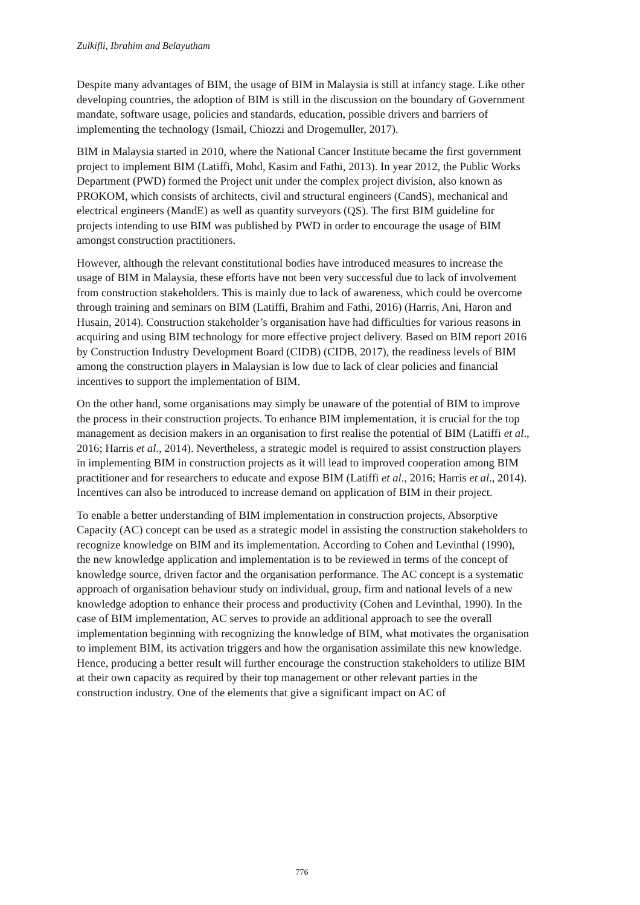Zulkifli, Ibrahim and Belayutham
Despite many advantages of BIM, the usage of BIM in Malaysia is still at infancy stage. Like other developing countries, the adoption of BIM is still in the discussion on the boundary of Government mandate, software usage, policies and standards, education, possible drivers and barriers of implementing the technology (Ismail, Chiozzi and Drogemuller, 2017).
BIM in Malaysia started in 2010, where the National Cancer Institute became the first government project to implement BIM (Latiffi, Mohd, Kasim and Fathi, 2013). In year 2012, the Public Works Department (PWD) formed the Project unit under the complex project division, also known as PROKOM, which consists of architects, civil and structural engineers (CandS), mechanical and electrical engineers (MandE) as well as quantity surveyors (QS). The first BIM guideline for projects intending to use BIM was published by PWD in order to encourage the usage of BIM amongst construction practitioners.
However, although the relevant constitutional bodies have introduced measures to increase the usage of BIM in Malaysia, these efforts have not been very successful due to lack of involvement from construction stakeholders. This is mainly due to lack of awareness, which could be overcome through training and seminars on BIM (Latiffi, Brahim and Fathi, 2016) (Harris, Ani, Haron and Husain, 2014). Construction stakeholder’s organisation have had difficulties for various reasons in acquiring and using BIM technology for more effective project delivery. Based on BIM report 2016 by Construction Industry Development Board (CIDB) (CIDB, 2017), the readiness levels of BIM among the construction players in Malaysian is low due to lack of clear policies and financial incentives to support the implementation of BIM.
On the other hand, some organisations may simply be unaware of the potential of BIM to improve the process in their construction projects. To enhance BIM implementation, it is crucial for the top management as decision makers in an organisation to first realise the potential of BIM (Latiffi et al., 2016; Harris et al., 2014). Nevertheless, a strategic model is required to assist construction players in implementing BIM in construction projects as it will lead to improved cooperation among BIM practitioner and for researchers to educate and expose BIM (Latiffi et al., 2016; Harris et al., 2014). Incentives can also be introduced to increase demand on application of BIM in their project.
To enable a better understanding of BIM implementation in construction projects, Absorptive Capacity (AC) concept can be used as a strategic model in assisting the construction stakeholders to recognize knowledge on BIM and its implementation. According to Cohen and Levinthal (1990), the new knowledge application and implementation is to be reviewed in terms of the concept of knowledge source, driven factor and the organisation performance. The AC concept is a systematic approach of organisation behaviour study on individual, group, firm and national levels of a new knowledge adoption to enhance their process and productivity (Cohen and Levinthal, 1990). In the case of BIM implementation, AC serves to provide an additional approach to see the overall implementation beginning with recognizing the knowledge of BIM, what motivates the organisation to implement BIM, its activation triggers and how the organisation assimilate this new knowledge. Hence, producing a better result will further encourage the construction stakeholders to utilize BIM at their own capacity as required by their top management or other relevant parties in the construction industry. One of the elements that give a significant impact on AC of
776